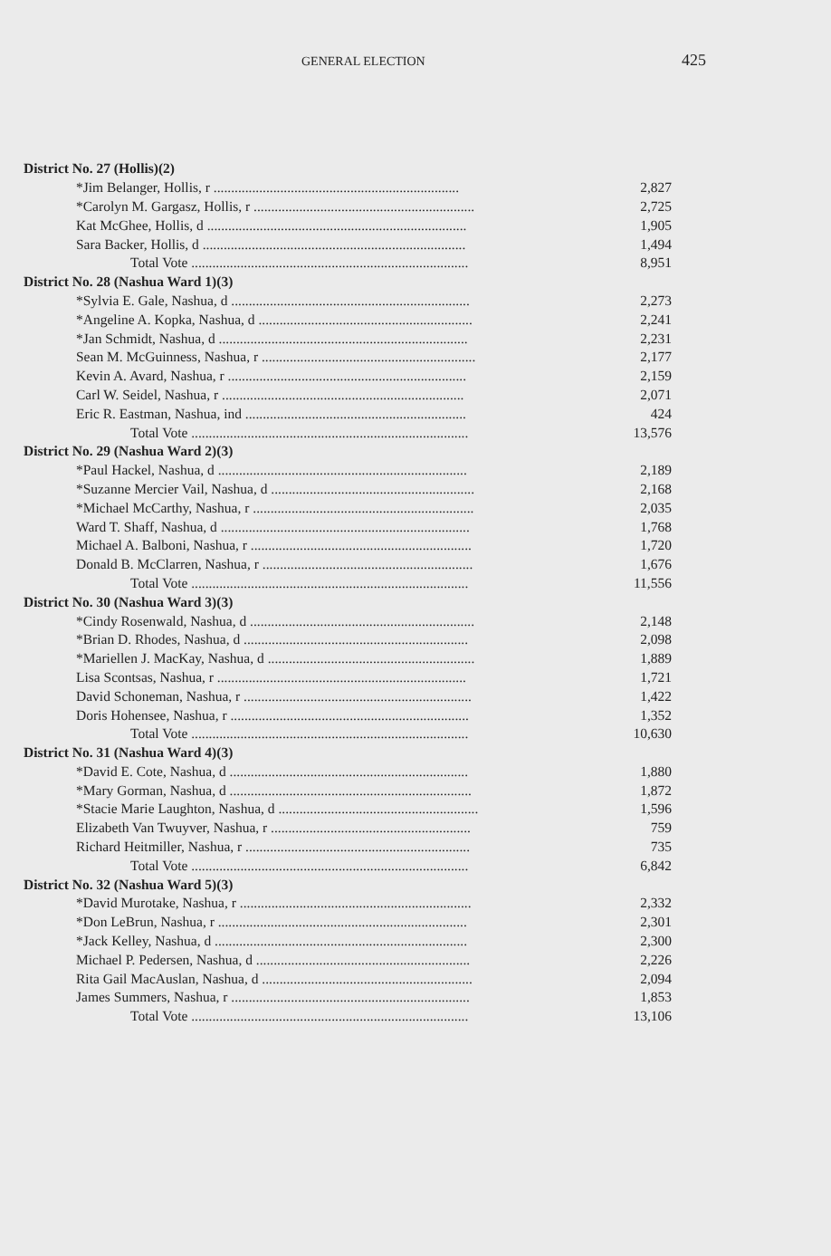GENERAL ELECTION
425
| District No. 27 (Hollis)(2) | |
| *Jim Belanger, Hollis, r ...................................................................... | 2,827 |
| *Carolyn M. Gargasz, Hollis, r ............................................................... | 2,725 |
| Kat McGhee, Hollis, d .......................................................................... | 1,905 |
| Sara Backer, Hollis, d ........................................................................... | 1,494 |
| Total Vote ............................................................................... | 8,951 |
| District No. 28 (Nashua Ward 1)(3) | |
| *Sylvia E. Gale, Nashua, d .................................................................... | 2,273 |
| *Angeline A. Kopka, Nashua, d ............................................................. | 2,241 |
| *Jan Schmidt, Nashua, d ....................................................................... | 2,231 |
| Sean M. McGuinness, Nashua, r ............................................................. | 2,177 |
| Kevin A. Avard, Nashua, r .................................................................... | 2,159 |
| Carl W. Seidel, Nashua, r ..................................................................... | 2,071 |
| Eric R. Eastman, Nashua, ind ............................................................... | 424 |
| Total Vote ............................................................................... | 13,576 |
| District No. 29 (Nashua Ward 2)(3) | |
| *Paul Hackel, Nashua, d ....................................................................... | 2,189 |
| *Suzanne Mercier Vail, Nashua, d .......................................................... | 2,168 |
| *Michael McCarthy, Nashua, r ............................................................... | 2,035 |
| Ward T. Shaff, Nashua, d ....................................................................... | 1,768 |
| Michael A. Balboni, Nashua, r ............................................................... | 1,720 |
| Donald B. McClarren, Nashua, r ............................................................ | 1,676 |
| Total Vote ............................................................................... | 11,556 |
| District No. 30 (Nashua Ward 3)(3) | |
| *Cindy Rosenwald, Nashua, d ................................................................ | 2,148 |
| *Brian D. Rhodes, Nashua, d ................................................................ | 2,098 |
| *Mariellen J. MacKay, Nashua, d ........................................................... | 1,889 |
| Lisa Scontsas, Nashua, r ....................................................................... | 1,721 |
| David Schoneman, Nashua, r ................................................................. | 1,422 |
| Doris Hohensee, Nashua, r .................................................................... | 1,352 |
| Total Vote ............................................................................... | 10,630 |
| District No. 31 (Nashua Ward 4)(3) | |
| *David E. Cote, Nashua, d .................................................................... | 1,880 |
| *Mary Gorman, Nashua, d ..................................................................... | 1,872 |
| *Stacie Marie Laughton, Nashua, d ......................................................... | 1,596 |
| Elizabeth Van Twuyver, Nashua, r ......................................................... | 759 |
| Richard Heitmiller, Nashua, r ................................................................ | 735 |
| Total Vote ............................................................................... | 6,842 |
| District No. 32 (Nashua Ward 5)(3) | |
| *David Murotake, Nashua, r .................................................................. | 2,332 |
| *Don LeBrun, Nashua, r ....................................................................... | 2,301 |
| *Jack Kelley, Nashua, d ........................................................................ | 2,300 |
| Michael P. Pedersen, Nashua, d ............................................................. | 2,226 |
| Rita Gail MacAuslan, Nashua, d ............................................................ | 2,094 |
| James Summers, Nashua, r .................................................................... | 1,853 |
| Total Vote ............................................................................... | 13,106 |